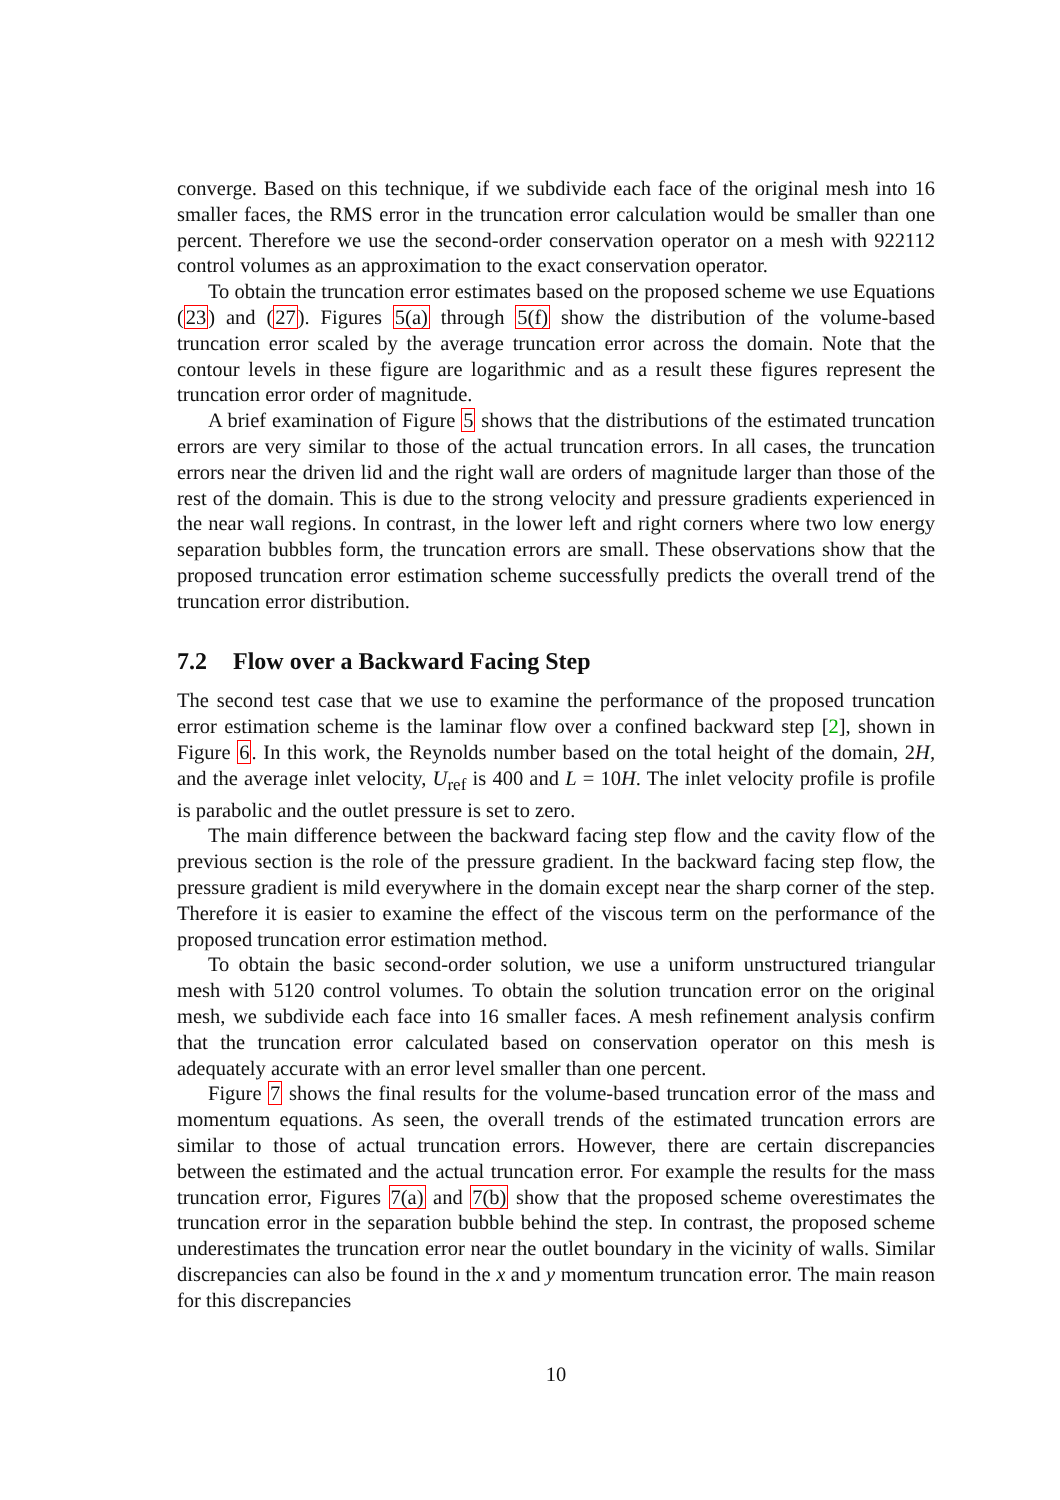converge. Based on this technique, if we subdivide each face of the original mesh into 16 smaller faces, the RMS error in the truncation error calculation would be smaller than one percent. Therefore we use the second-order conservation operator on a mesh with 922112 control volumes as an approximation to the exact conservation operator.
To obtain the truncation error estimates based on the proposed scheme we use Equations (23) and (27). Figures 5(a) through 5(f) show the distribution of the volume-based truncation error scaled by the average truncation error across the domain. Note that the contour levels in these figure are logarithmic and as a result these figures represent the truncation error order of magnitude.
A brief examination of Figure 5 shows that the distributions of the estimated truncation errors are very similar to those of the actual truncation errors. In all cases, the truncation errors near the driven lid and the right wall are orders of magnitude larger than those of the rest of the domain. This is due to the strong velocity and pressure gradients experienced in the near wall regions. In contrast, in the lower left and right corners where two low energy separation bubbles form, the truncation errors are small. These observations show that the proposed truncation error estimation scheme successfully predicts the overall trend of the truncation error distribution.
7.2 Flow over a Backward Facing Step
The second test case that we use to examine the performance of the proposed truncation error estimation scheme is the laminar flow over a confined backward step [2], shown in Figure 6. In this work, the Reynolds number based on the total height of the domain, 2H, and the average inlet velocity, U<sub>ref</sub> is 400 and L = 10H. The inlet velocity profile is profile is parabolic and the outlet pressure is set to zero.
The main difference between the backward facing step flow and the cavity flow of the previous section is the role of the pressure gradient. In the backward facing step flow, the pressure gradient is mild everywhere in the domain except near the sharp corner of the step. Therefore it is easier to examine the effect of the viscous term on the performance of the proposed truncation error estimation method.
To obtain the basic second-order solution, we use a uniform unstructured triangular mesh with 5120 control volumes. To obtain the solution truncation error on the original mesh, we subdivide each face into 16 smaller faces. A mesh refinement analysis confirm that the truncation error calculated based on conservation operator on this mesh is adequately accurate with an error level smaller than one percent.
Figure 7 shows the final results for the volume-based truncation error of the mass and momentum equations. As seen, the overall trends of the estimated truncation errors are similar to those of actual truncation errors. However, there are certain discrepancies between the estimated and the actual truncation error. For example the results for the mass truncation error, Figures 7(a) and 7(b) show that the proposed scheme overestimates the truncation error in the separation bubble behind the step. In contrast, the proposed scheme underestimates the truncation error near the outlet boundary in the vicinity of walls. Similar discrepancies can also be found in the x and y momentum truncation error. The main reason for this discrepancies
10